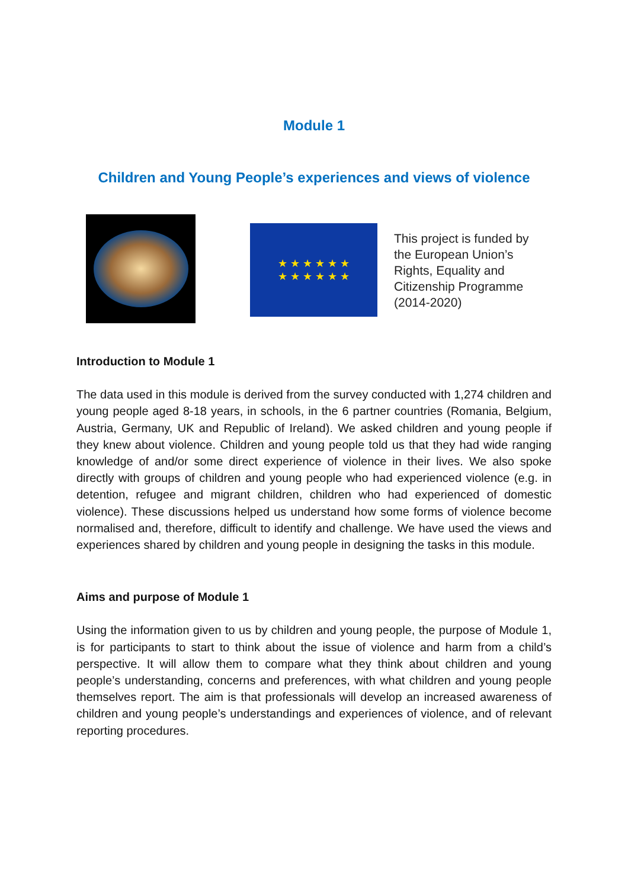Module 1
Children and Young People’s experiences and views of violence
★ ★ ★ ★ ★ ★
★ ★ ★ ★ ★ ★
This project is funded by
the European Union’s
Rights, Equality and
Citizenship Programme
(2014-2020)
Introduction to Module 1
The data used in this module is derived from the survey conducted with 1,274 children and young people aged 8-18 years, in schools, in the 6 partner countries (Romania, Belgium, Austria, Germany, UK and Republic of Ireland). We asked children and young people if they knew about violence. Children and young people told us that they had wide ranging knowledge of and/or some direct experience of violence in their lives. We also spoke directly with groups of children and young people who had experienced violence (e.g. in detention, refugee and migrant children, children who had experienced of domestic violence). These discussions helped us understand how some forms of violence become normalised and, therefore, difficult to identify and challenge. We have used the views and experiences shared by children and young people in designing the tasks in this module.
Aims and purpose of Module 1
Using the information given to us by children and young people, the purpose of Module 1, is for participants to start to think about the issue of violence and harm from a child’s perspective. It will allow them to compare what they think about children and young people’s understanding, concerns and preferences, with what children and young people themselves report. The aim is that professionals will develop an increased awareness of children and young people’s understandings and experiences of violence, and of relevant reporting procedures.